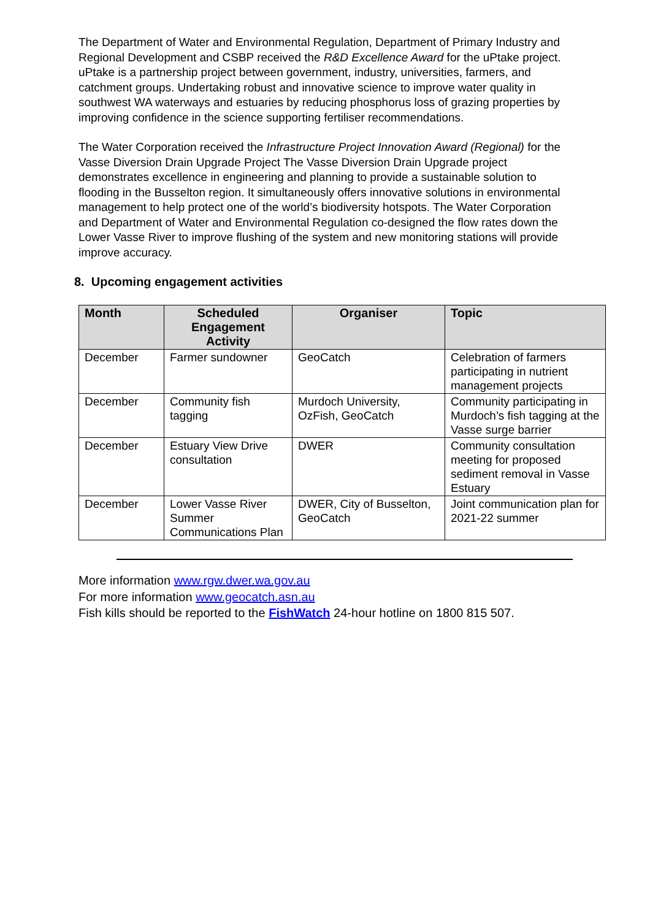The Department of Water and Environmental Regulation, Department of Primary Industry and Regional Development and CSBP received the R&D Excellence Award for the uPtake project. uPtake is a partnership project between government, industry, universities, farmers, and catchment groups. Undertaking robust and innovative science to improve water quality in southwest WA waterways and estuaries by reducing phosphorus loss of grazing properties by improving confidence in the science supporting fertiliser recommendations.
The Water Corporation received the Infrastructure Project Innovation Award (Regional) for the Vasse Diversion Drain Upgrade Project The Vasse Diversion Drain Upgrade project demonstrates excellence in engineering and planning to provide a sustainable solution to flooding in the Busselton region. It simultaneously offers innovative solutions in environmental management to help protect one of the world’s biodiversity hotspots. The Water Corporation and Department of Water and Environmental Regulation co-designed the flow rates down the Lower Vasse River to improve flushing of the system and new monitoring stations will provide improve accuracy.
8. Upcoming engagement activities
| Month | Scheduled Engagement Activity | Organiser | Topic |
| --- | --- | --- | --- |
| December | Farmer sundowner | GeoCatch | Celebration of farmers participating in nutrient management projects |
| December | Community fish tagging | Murdoch University, OzFish, GeoCatch | Community participating in Murdoch’s fish tagging at the Vasse surge barrier |
| December | Estuary View Drive consultation | DWER | Community consultation meeting for proposed sediment removal in Vasse Estuary |
| December | Lower Vasse River Summer Communications Plan | DWER, City of Busselton, GeoCatch | Joint communication plan for 2021-22 summer |
More information www.rgw.dwer.wa.gov.au
For more information www.geocatch.asn.au
Fish kills should be reported to the FishWatch 24-hour hotline on 1800 815 507.